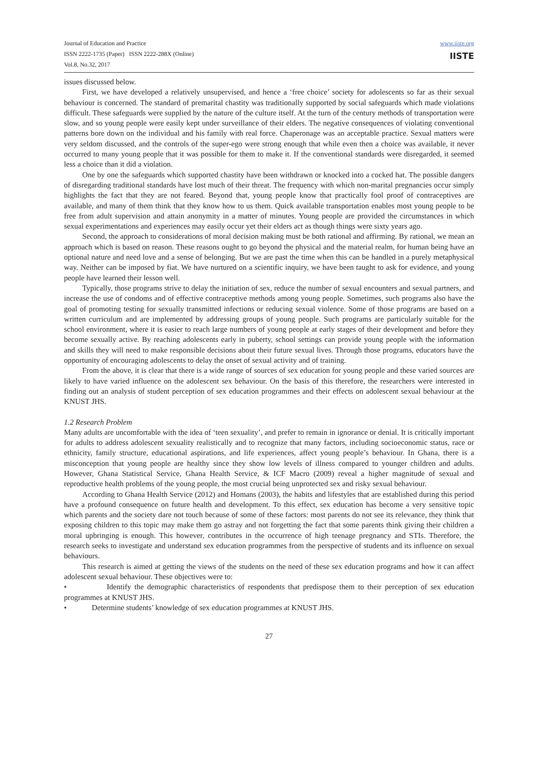Journal of Education and Practice
ISSN 2222-1735 (Paper) ISSN 2222-288X (Online)
Vol.8, No.32, 2017
www.iiste.org
IISTE
issues discussed below.
First, we have developed a relatively unsupervised, and hence a ‘free choice’ society for adolescents so far as their sexual behaviour is concerned. The standard of premarital chastity was traditionally supported by social safeguards which made violations difficult. These safeguards were supplied by the nature of the culture itself. At the turn of the century methods of transportation were slow, and so young people were easily kept under surveillance of their elders. The negative consequences of violating conventional patterns bore down on the individual and his family with real force. Chaperonage was an acceptable practice. Sexual matters were very seldom discussed, and the controls of the super-ego were strong enough that while even then a choice was available, it never occurred to many young people that it was possible for them to make it. If the conventional standards were disregarded, it seemed less a choice than it did a violation.
One by one the safeguards which supported chastity have been withdrawn or knocked into a cocked hat. The possible dangers of disregarding traditional standards have lost much of their threat. The frequency with which non-marital pregnancies occur simply highlights the fact that they are not feared. Beyond that, young people know that practically fool proof of contraceptives are available, and many of them think that they know how to us them. Quick available transportation enables most young people to be free from adult supervision and attain anonymity in a matter of minutes. Young people are provided the circumstances in which sexual experimentations and experiences may easily occur yet their elders act as though things were sixty years ago.
Second, the approach to considerations of moral decision making must be both rational and affirming. By rational, we mean an approach which is based on reason. These reasons ought to go beyond the physical and the material realm, for human being have an optional nature and need love and a sense of belonging. But we are past the time when this can be handled in a purely metaphysical way. Neither can be imposed by fiat. We have nurtured on a scientific inquiry, we have been taught to ask for evidence, and young people have learned their lesson well.
Typically, those programs strive to delay the initiation of sex, reduce the number of sexual encounters and sexual partners, and increase the use of condoms and of effective contraceptive methods among young people. Sometimes, such programs also have the goal of promoting testing for sexually transmitted infections or reducing sexual violence. Some of those programs are based on a written curriculum and are implemented by addressing groups of young people. Such programs are particularly suitable for the school environment, where it is easier to reach large numbers of young people at early stages of their development and before they become sexually active. By reaching adolescents early in puberty, school settings can provide young people with the information and skills they will need to make responsible decisions about their future sexual lives. Through those programs, educators have the opportunity of encouraging adolescents to delay the onset of sexual activity and of training.
From the above, it is clear that there is a wide range of sources of sex education for young people and these varied sources are likely to have varied influence on the adolescent sex behaviour. On the basis of this therefore, the researchers were interested in finding out an analysis of student perception of sex education programmes and their effects on adolescent sexual behaviour at the KNUST JHS.
1.2 Research Problem
Many adults are uncomfortable with the idea of ‘teen sexuality’, and prefer to remain in ignorance or denial. It is critically important for adults to address adolescent sexuality realistically and to recognize that many factors, including socioeconomic status, race or ethnicity, family structure, educational aspirations, and life experiences, affect young people’s behaviour. In Ghana, there is a misconception that young people are healthy since they show low levels of illness compared to younger children and adults. However, Ghana Statistical Service, Ghana Health Service, & ICF Macro (2009) reveal a higher magnitude of sexual and reproductive health problems of the young people, the most crucial being unprotected sex and risky sexual behaviour.
According to Ghana Health Service (2012) and Homans (2003), the habits and lifestyles that are established during this period have a profound consequence on future health and development. To this effect, sex education has become a very sensitive topic which parents and the society dare not touch because of some of these factors: most parents do not see its relevance, they think that exposing children to this topic may make them go astray and not forgetting the fact that some parents think giving their children a moral upbringing is enough. This however, contributes in the occurrence of high teenage pregnancy and STIs. Therefore, the research seeks to investigate and understand sex education programmes from the perspective of students and its influence on sexual behaviours.
This research is aimed at getting the views of the students on the need of these sex education programs and how it can affect adolescent sexual behaviour. These objectives were to:
• Identify the demographic characteristics of respondents that predispose them to their perception of sex education programmes at KNUST JHS.
• Determine students’ knowledge of sex education programmes at KNUST JHS.
27